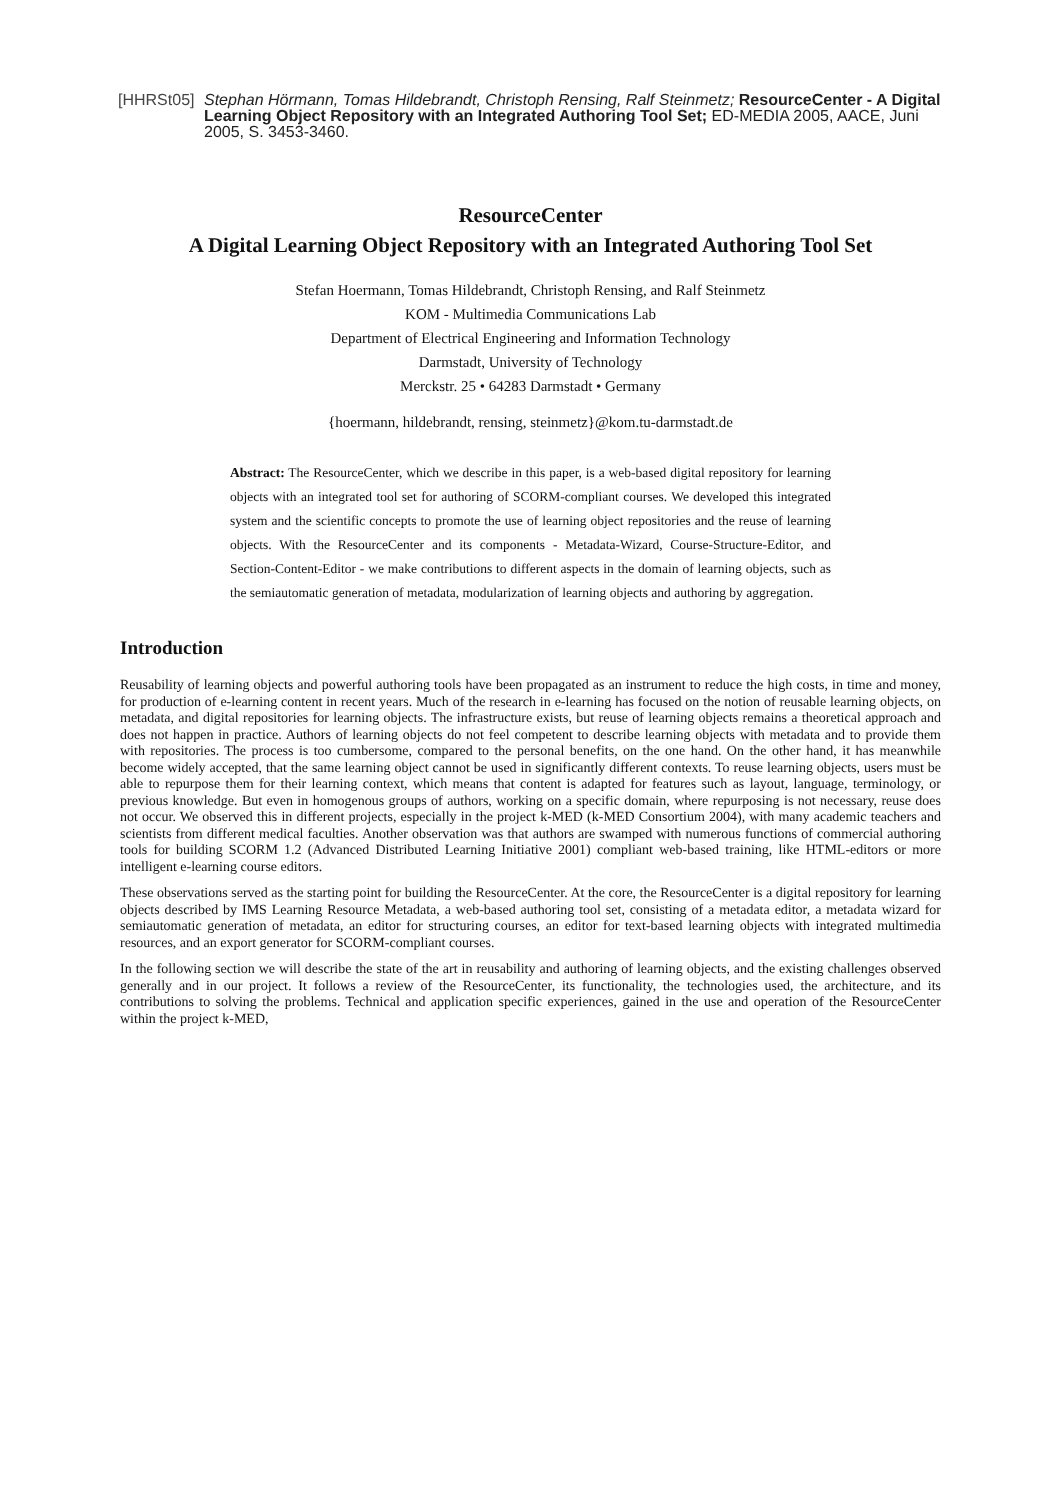[HHRSt05]
Stephan Hörmann, Tomas Hildebrandt, Christoph Rensing, Ralf Steinmetz; ResourceCenter - A Digital Learning Object Repository with an Integrated Authoring Tool Set; ED-MEDIA 2005, AACE, Juni 2005, S. 3453-3460.
ResourceCenter
A Digital Learning Object Repository with an Integrated Authoring Tool Set
Stefan Hoermann, Tomas Hildebrandt, Christoph Rensing, and Ralf Steinmetz
KOM - Multimedia Communications Lab
Department of Electrical Engineering and Information Technology
Darmstadt, University of Technology
Merckstr. 25 • 64283 Darmstadt • Germany
{hoermann, hildebrandt, rensing, steinmetz}@kom.tu-darmstadt.de
Abstract: The ResourceCenter, which we describe in this paper, is a web-based digital repository for learning objects with an integrated tool set for authoring of SCORM-compliant courses. We developed this integrated system and the scientific concepts to promote the use of learning object repositories and the reuse of learning objects. With the ResourceCenter and its components - Metadata-Wizard, Course-Structure-Editor, and Section-Content-Editor - we make contributions to different aspects in the domain of learning objects, such as the semiautomatic generation of metadata, modularization of learning objects and authoring by aggregation.
Introduction
Reusability of learning objects and powerful authoring tools have been propagated as an instrument to reduce the high costs, in time and money, for production of e-learning content in recent years. Much of the research in e-learning has focused on the notion of reusable learning objects, on metadata, and digital repositories for learning objects. The infrastructure exists, but reuse of learning objects remains a theoretical approach and does not happen in practice. Authors of learning objects do not feel competent to describe learning objects with metadata and to provide them with repositories. The process is too cumbersome, compared to the personal benefits, on the one hand. On the other hand, it has meanwhile become widely accepted, that the same learning object cannot be used in significantly different contexts. To reuse learning objects, users must be able to repurpose them for their learning context, which means that content is adapted for features such as layout, language, terminology, or previous knowledge. But even in homogenous groups of authors, working on a specific domain, where repurposing is not necessary, reuse does not occur. We observed this in different projects, especially in the project k-MED (k-MED Consortium 2004), with many academic teachers and scientists from different medical faculties. Another observation was that authors are swamped with numerous functions of commercial authoring tools for building SCORM 1.2 (Advanced Distributed Learning Initiative 2001) compliant web-based training, like HTML-editors or more intelligent e-learning course editors.
These observations served as the starting point for building the ResourceCenter. At the core, the ResourceCenter is a digital repository for learning objects described by IMS Learning Resource Metadata, a web-based authoring tool set, consisting of a metadata editor, a metadata wizard for semiautomatic generation of metadata, an editor for structuring courses, an editor for text-based learning objects with integrated multimedia resources, and an export generator for SCORM-compliant courses.
In the following section we will describe the state of the art in reusability and authoring of learning objects, and the existing challenges observed generally and in our project. It follows a review of the ResourceCenter, its functionality, the technologies used, the architecture, and its contributions to solving the problems. Technical and application specific experiences, gained in the use and operation of the ResourceCenter within the project k-MED,